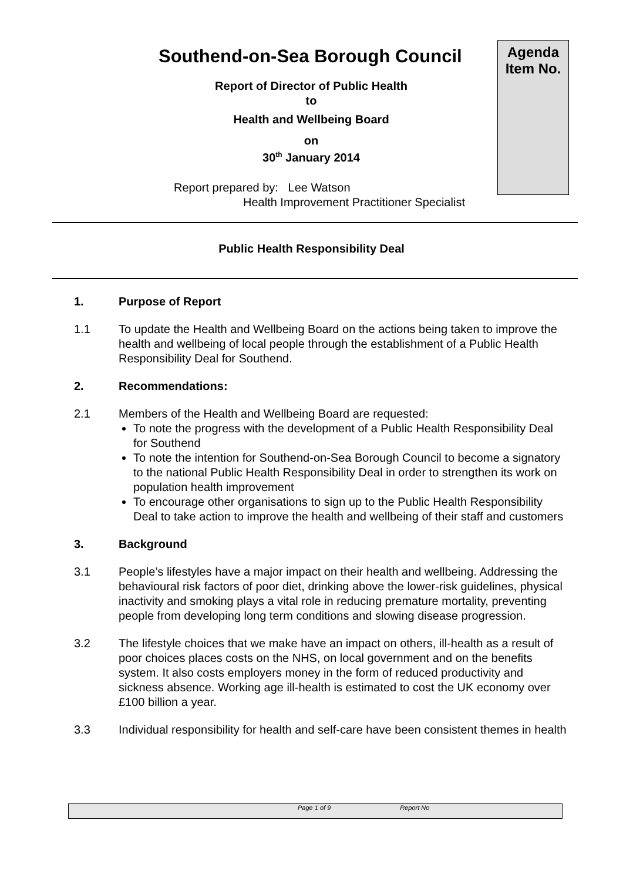Southend-on-Sea Borough Council
Agenda
Item No.
Report of Director of Public Health
to
Health and Wellbeing Board
on
30<sup>th</sup> January 2014
Report prepared by: Lee Watson
Health Improvement Practitioner Specialist
Public Health Responsibility Deal
1. Purpose of Report
1.1 To update the Health and Wellbeing Board on the actions being taken to improve the health and wellbeing of local people through the establishment of a Public Health Responsibility Deal for Southend.
2. Recommendations:
2.1 Members of the Health and Wellbeing Board are requested:
To note the progress with the development of a Public Health Responsibility Deal for Southend
To note the intention for Southend-on-Sea Borough Council to become a signatory to the national Public Health Responsibility Deal in order to strengthen its work on population health improvement
To encourage other organisations to sign up to the Public Health Responsibility Deal to take action to improve the health and wellbeing of their staff and customers
3. Background
3.1 People’s lifestyles have a major impact on their health and wellbeing. Addressing the behavioural risk factors of poor diet, drinking above the lower-risk guidelines, physical inactivity and smoking plays a vital role in reducing premature mortality, preventing people from developing long term conditions and slowing disease progression.
3.2 The lifestyle choices that we make have an impact on others, ill-health as a result of poor choices places costs on the NHS, on local government and on the benefits system. It also costs employers money in the form of reduced productivity and sickness absence. Working age ill-health is estimated to cost the UK economy over £100 billion a year.
3.3 Individual responsibility for health and self-care have been consistent themes in health
Page 1 of 9 Report No